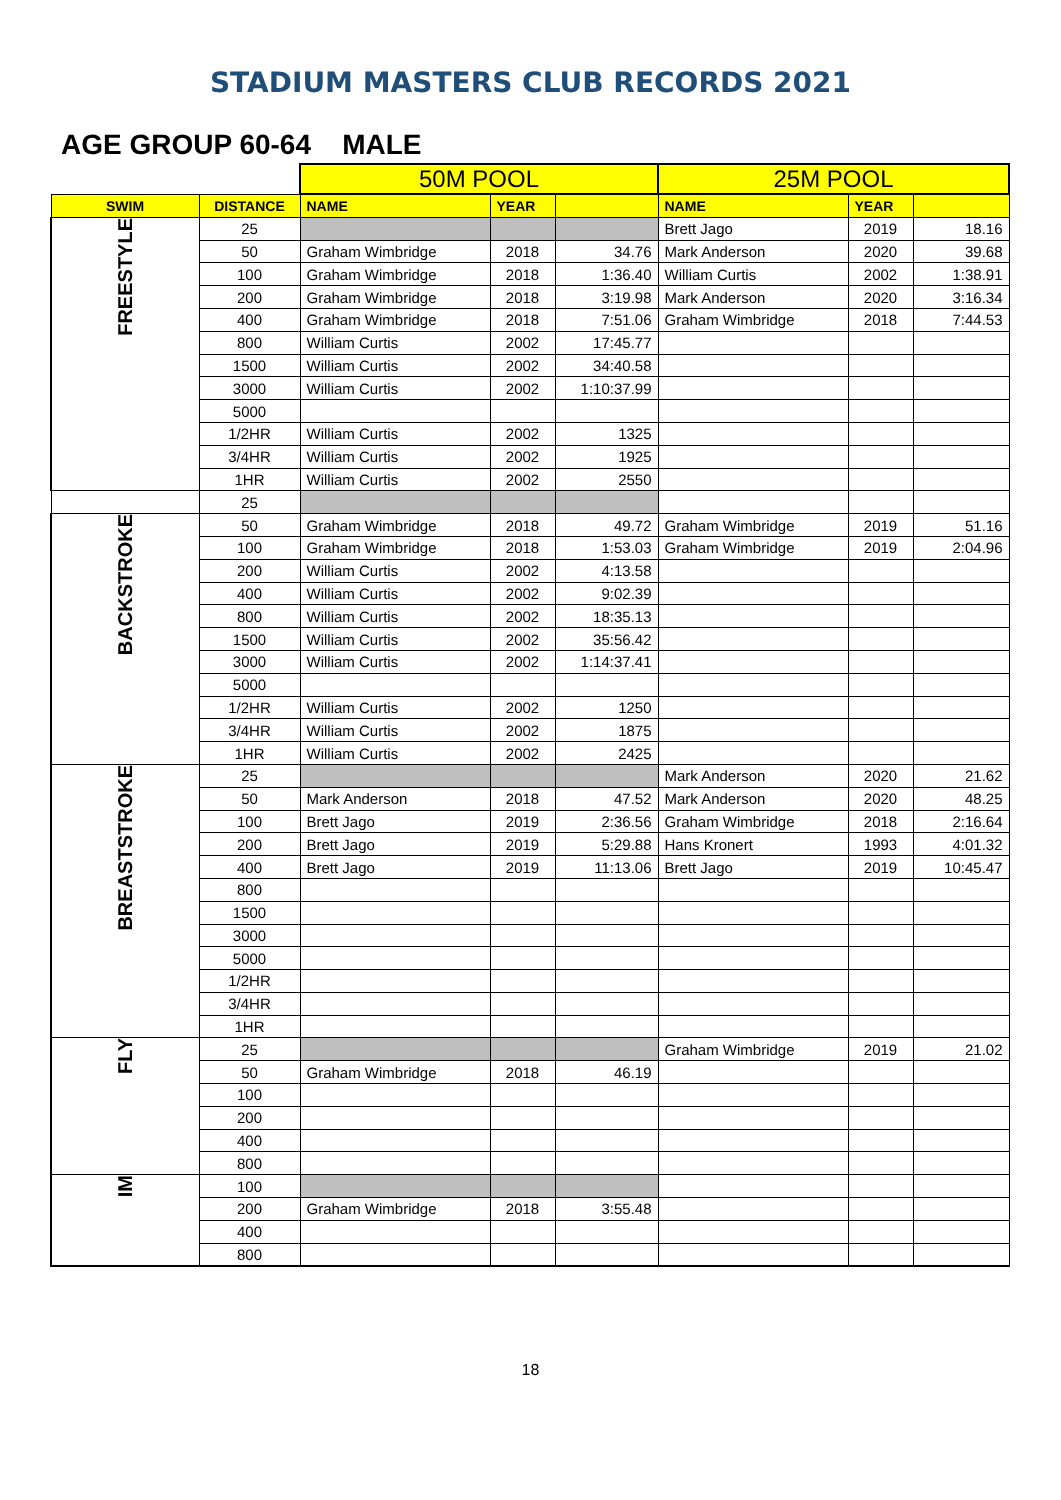STADIUM MASTERS CLUB RECORDS 2021
AGE GROUP 60-64 MALE
| | | 50M POOL | | | 25M POOL | | |
| SWIM | DISTANCE | NAME | YEAR | | NAME | YEAR | |
| FREESTYLE | 25 | | | | Brett Jago | 2019 | 18.16 |
| | 50 | Graham Wimbridge | 2018 | 34.76 | Mark Anderson | 2020 | 39.68 |
| | 100 | Graham Wimbridge | 2018 | 1:36.40 | William Curtis | 2002 | 1:38.91 |
| | 200 | Graham Wimbridge | 2018 | 3:19.98 | Mark Anderson | 2020 | 3:16.34 |
| | 400 | Graham Wimbridge | 2018 | 7:51.06 | Graham Wimbridge | 2018 | 7:44.53 |
| | 800 | William Curtis | 2002 | 17:45.77 | | | |
| | 1500 | William Curtis | 2002 | 34:40.58 | | | |
| | 3000 | William Curtis | 2002 | 1:10:37.99 | | | |
| | 5000 | | | | | | |
| | 1/2HR | William Curtis | 2002 | 1325 | | | |
| | 3/4HR | William Curtis | 2002 | 1925 | | | |
| | 1HR | William Curtis | 2002 | 2550 | | | |
| | 25 | | | | | | |
| BACKSTROKE | 50 | Graham Wimbridge | 2018 | 49.72 | Graham Wimbridge | 2019 | 51.16 |
| | 100 | Graham Wimbridge | 2018 | 1:53.03 | Graham Wimbridge | 2019 | 2:04.96 |
| | 200 | William Curtis | 2002 | 4:13.58 | | | |
| | 400 | William Curtis | 2002 | 9:02.39 | | | |
| | 800 | William Curtis | 2002 | 18:35.13 | | | |
| | 1500 | William Curtis | 2002 | 35:56.42 | | | |
| | 3000 | William Curtis | 2002 | 1:14:37.41 | | | |
| | 5000 | | | | | | |
| | 1/2HR | William Curtis | 2002 | 1250 | | | |
| | 3/4HR | William Curtis | 2002 | 1875 | | | |
| | 1HR | William Curtis | 2002 | 2425 | | | |
| BREASTSTROKE | 25 | | | | Mark Anderson | 2020 | 21.62 |
| | 50 | Mark Anderson | 2018 | 47.52 | Mark Anderson | 2020 | 48.25 |
| | 100 | Brett Jago | 2019 | 2:36.56 | Graham Wimbridge | 2018 | 2:16.64 |
| | 200 | Brett Jago | 2019 | 5:29.88 | Hans Kronert | 1993 | 4:01.32 |
| | 400 | Brett Jago | 2019 | 11:13.06 | Brett Jago | 2019 | 10:45.47 |
| | 800 | | | | | | |
| | 1500 | | | | | | |
| | 3000 | | | | | | |
| | 5000 | | | | | | |
| | 1/2HR | | | | | | |
| | 3/4HR | | | | | | |
| | 1HR | | | | | | |
| FLY | 25 | | | | Graham Wimbridge | 2019 | 21.02 |
| | 50 | Graham Wimbridge | 2018 | 46.19 | | | |
| | 100 | | | | | | |
| | 200 | | | | | | |
| | 400 | | | | | | |
| | 800 | | | | | | |
| IM | 100 | | | | | | |
| | 200 | Graham Wimbridge | 2018 | 3:55.48 | | | |
| | 400 | | | | | | |
| | 800 | | | | | | |
18